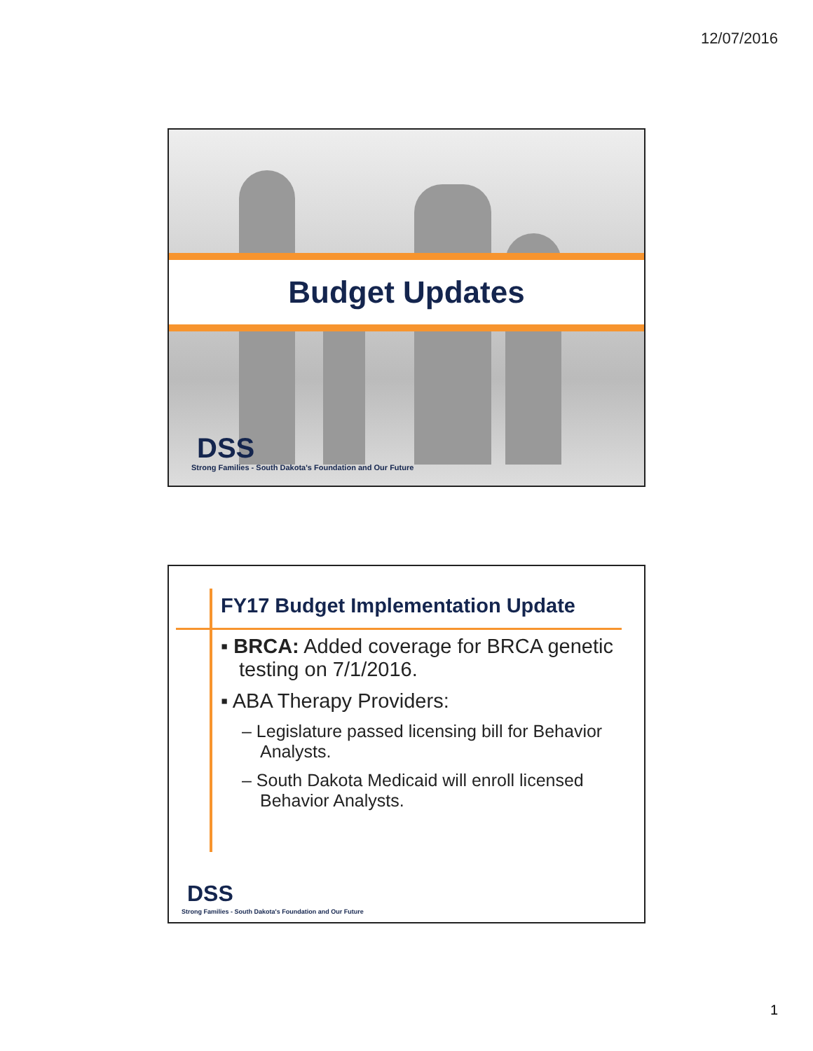12/07/2016
Budget Updates
DSS
Strong Families - South Dakota's Foundation and Our Future
FY17 Budget Implementation Update
▪ BRCA: Added coverage for BRCA genetic testing on 7/1/2016.
▪ ABA Therapy Providers:
– Legislature passed licensing bill for Behavior Analysts.
– South Dakota Medicaid will enroll licensed Behavior Analysts.
DSS
Strong Families - South Dakota's Foundation and Our Future
1